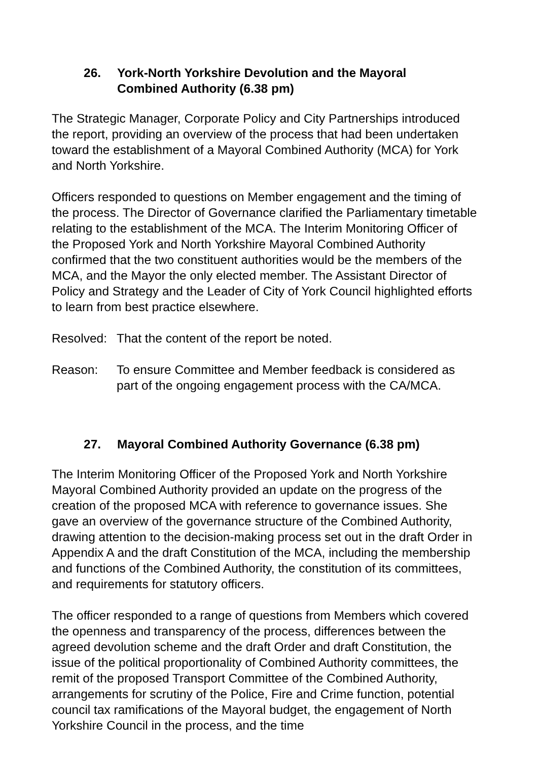26. York-North Yorkshire Devolution and the Mayoral
Combined Authority (6.38 pm)
The Strategic Manager, Corporate Policy and City Partnerships introduced the report, providing an overview of the process that had been undertaken toward the establishment of a Mayoral Combined Authority (MCA) for York and North Yorkshire.
Officers responded to questions on Member engagement and the timing of the process. The Director of Governance clarified the Parliamentary timetable relating to the establishment of the MCA. The Interim Monitoring Officer of the Proposed York and North Yorkshire Mayoral Combined Authority confirmed that the two constituent authorities would be the members of the MCA, and the Mayor the only elected member. The Assistant Director of Policy and Strategy and the Leader of City of York Council highlighted efforts to learn from best practice elsewhere.
Resolved: That the content of the report be noted.
Reason: To ensure Committee and Member feedback is considered as part of the ongoing engagement process with the CA/MCA.
27. Mayoral Combined Authority Governance (6.38 pm)
The Interim Monitoring Officer of the Proposed York and North Yorkshire Mayoral Combined Authority provided an update on the progress of the creation of the proposed MCA with reference to governance issues. She gave an overview of the governance structure of the Combined Authority, drawing attention to the decision-making process set out in the draft Order in Appendix A and the draft Constitution of the MCA, including the membership and functions of the Combined Authority, the constitution of its committees, and requirements for statutory officers.
The officer responded to a range of questions from Members which covered the openness and transparency of the process, differences between the agreed devolution scheme and the draft Order and draft Constitution, the issue of the political proportionality of Combined Authority committees, the remit of the proposed Transport Committee of the Combined Authority, arrangements for scrutiny of the Police, Fire and Crime function, potential council tax ramifications of the Mayoral budget, the engagement of North Yorkshire Council in the process, and the time